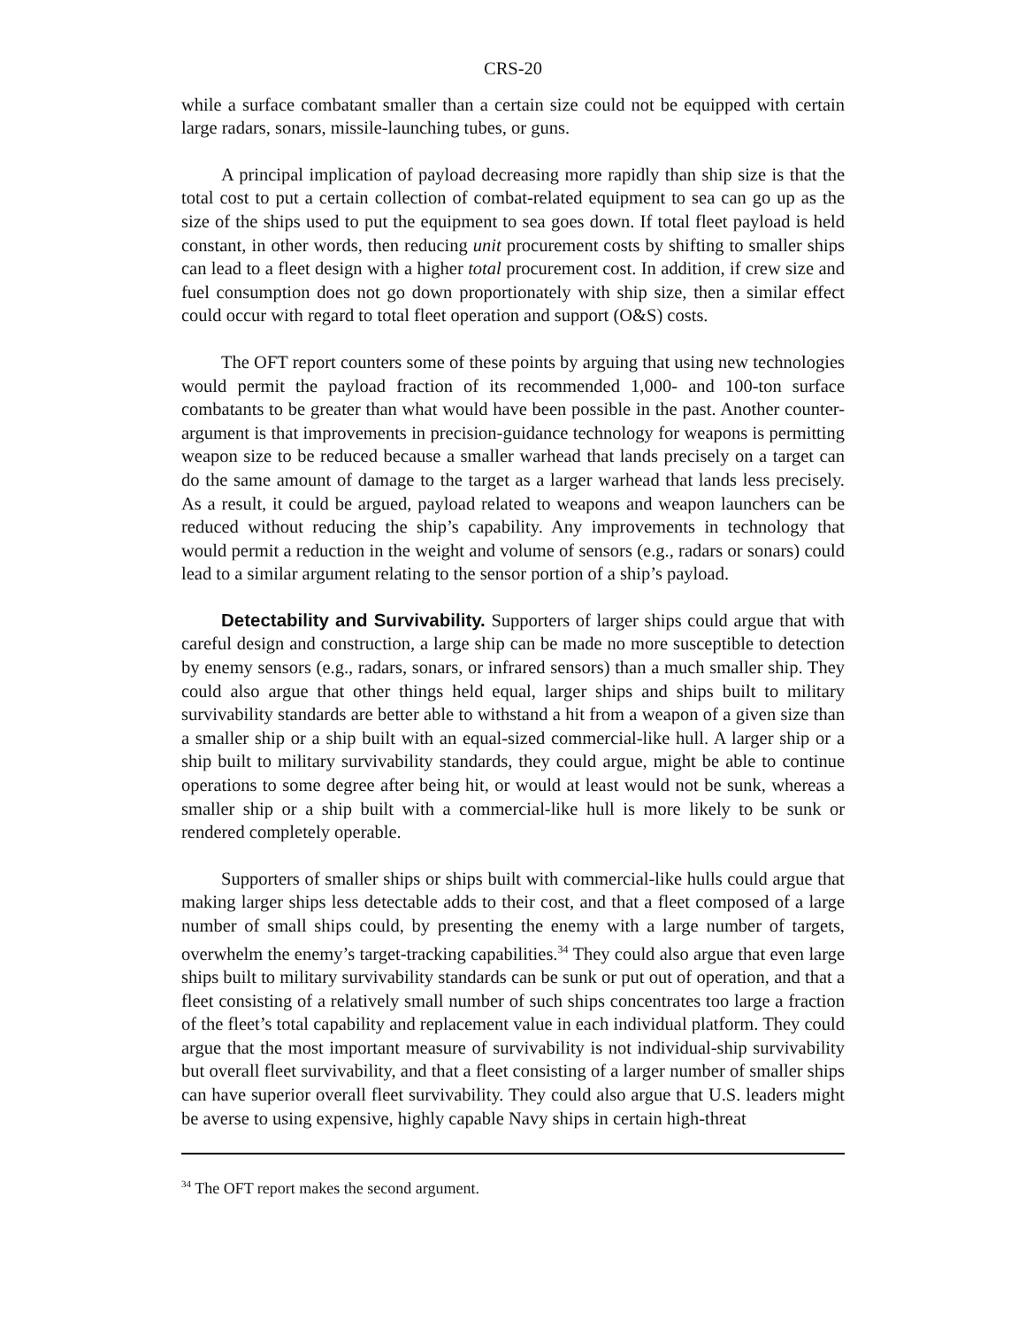CRS-20
while a surface combatant smaller than a certain size could not be equipped with certain large radars, sonars, missile-launching tubes, or guns.
A principal implication of payload decreasing more rapidly than ship size is that the total cost to put a certain collection of combat-related equipment to sea can go up as the size of the ships used to put the equipment to sea goes down. If total fleet payload is held constant, in other words, then reducing unit procurement costs by shifting to smaller ships can lead to a fleet design with a higher total procurement cost. In addition, if crew size and fuel consumption does not go down proportionately with ship size, then a similar effect could occur with regard to total fleet operation and support (O&S) costs.
The OFT report counters some of these points by arguing that using new technologies would permit the payload fraction of its recommended 1,000- and 100-ton surface combatants to be greater than what would have been possible in the past. Another counter-argument is that improvements in precision-guidance technology for weapons is permitting weapon size to be reduced because a smaller warhead that lands precisely on a target can do the same amount of damage to the target as a larger warhead that lands less precisely. As a result, it could be argued, payload related to weapons and weapon launchers can be reduced without reducing the ship’s capability. Any improvements in technology that would permit a reduction in the weight and volume of sensors (e.g., radars or sonars) could lead to a similar argument relating to the sensor portion of a ship’s payload.
Detectability and Survivability. Supporters of larger ships could argue that with careful design and construction, a large ship can be made no more susceptible to detection by enemy sensors (e.g., radars, sonars, or infrared sensors) than a much smaller ship. They could also argue that other things held equal, larger ships and ships built to military survivability standards are better able to withstand a hit from a weapon of a given size than a smaller ship or a ship built with an equal-sized commercial-like hull. A larger ship or a ship built to military survivability standards, they could argue, might be able to continue operations to some degree after being hit, or would at least would not be sunk, whereas a smaller ship or a ship built with a commercial-like hull is more likely to be sunk or rendered completely operable.
Supporters of smaller ships or ships built with commercial-like hulls could argue that making larger ships less detectable adds to their cost, and that a fleet composed of a large number of small ships could, by presenting the enemy with a large number of targets, overwhelm the enemy’s target-tracking capabilities.<sup>34</sup> They could also argue that even large ships built to military survivability standards can be sunk or put out of operation, and that a fleet consisting of a relatively small number of such ships concentrates too large a fraction of the fleet’s total capability and replacement value in each individual platform. They could argue that the most important measure of survivability is not individual-ship survivability but overall fleet survivability, and that a fleet consisting of a larger number of smaller ships can have superior overall fleet survivability. They could also argue that U.S. leaders might be averse to using expensive, highly capable Navy ships in certain high-threat
<sup>34</sup> The OFT report makes the second argument.